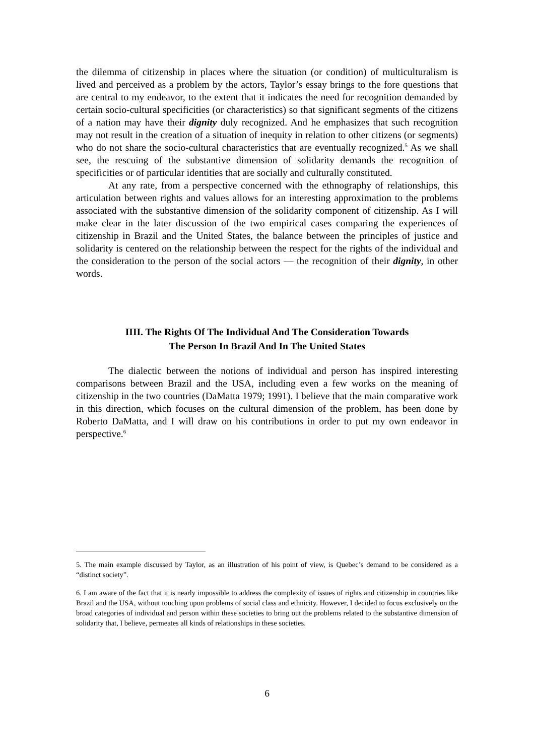the dilemma of citizenship in places where the situation (or condition) of multiculturalism is lived and perceived as a problem by the actors, Taylor’s essay brings to the fore questions that are central to my endeavor, to the extent that it indicates the need for recognition demanded by certain socio-cultural specificities (or characteristics) so that significant segments of the citizens of a nation may have their dignity duly recognized. And he emphasizes that such recognition may not result in the creation of a situation of inequity in relation to other citizens (or segments) who do not share the socio-cultural characteristics that are eventually recognized.<sup>5</sup> As we shall see, the rescuing of the substantive dimension of solidarity demands the recognition of specificities or of particular identities that are socially and culturally constituted.
At any rate, from a perspective concerned with the ethnography of relationships, this articulation between rights and values allows for an interesting approximation to the problems associated with the substantive dimension of the solidarity component of citizenship. As I will make clear in the later discussion of the two empirical cases comparing the experiences of citizenship in Brazil and the United States, the balance between the principles of justice and solidarity is centered on the relationship between the respect for the rights of the individual and the consideration to the person of the social actors — the recognition of their dignity, in other words.
IIII. The Rights Of The Individual And The Consideration Towards
The Person In Brazil And In The United States
The dialectic between the notions of individual and person has inspired interesting comparisons between Brazil and the USA, including even a few works on the meaning of citizenship in the two countries (DaMatta 1979; 1991). I believe that the main comparative work in this direction, which focuses on the cultural dimension of the problem, has been done by Roberto DaMatta, and I will draw on his contributions in order to put my own endeavor in perspective.<sup>6</sup>
5. The main example discussed by Taylor, as an illustration of his point of view, is Quebec’s demand to be considered as a “distinct society”.
6. I am aware of the fact that it is nearly impossible to address the complexity of issues of rights and citizenship in countries like Brazil and the USA, without touching upon problems of social class and ethnicity. However, I decided to focus exclusively on the broad categories of individual and person within these societies to bring out the problems related to the substantive dimension of solidarity that, I believe, permeates all kinds of relationships in these societies.
6